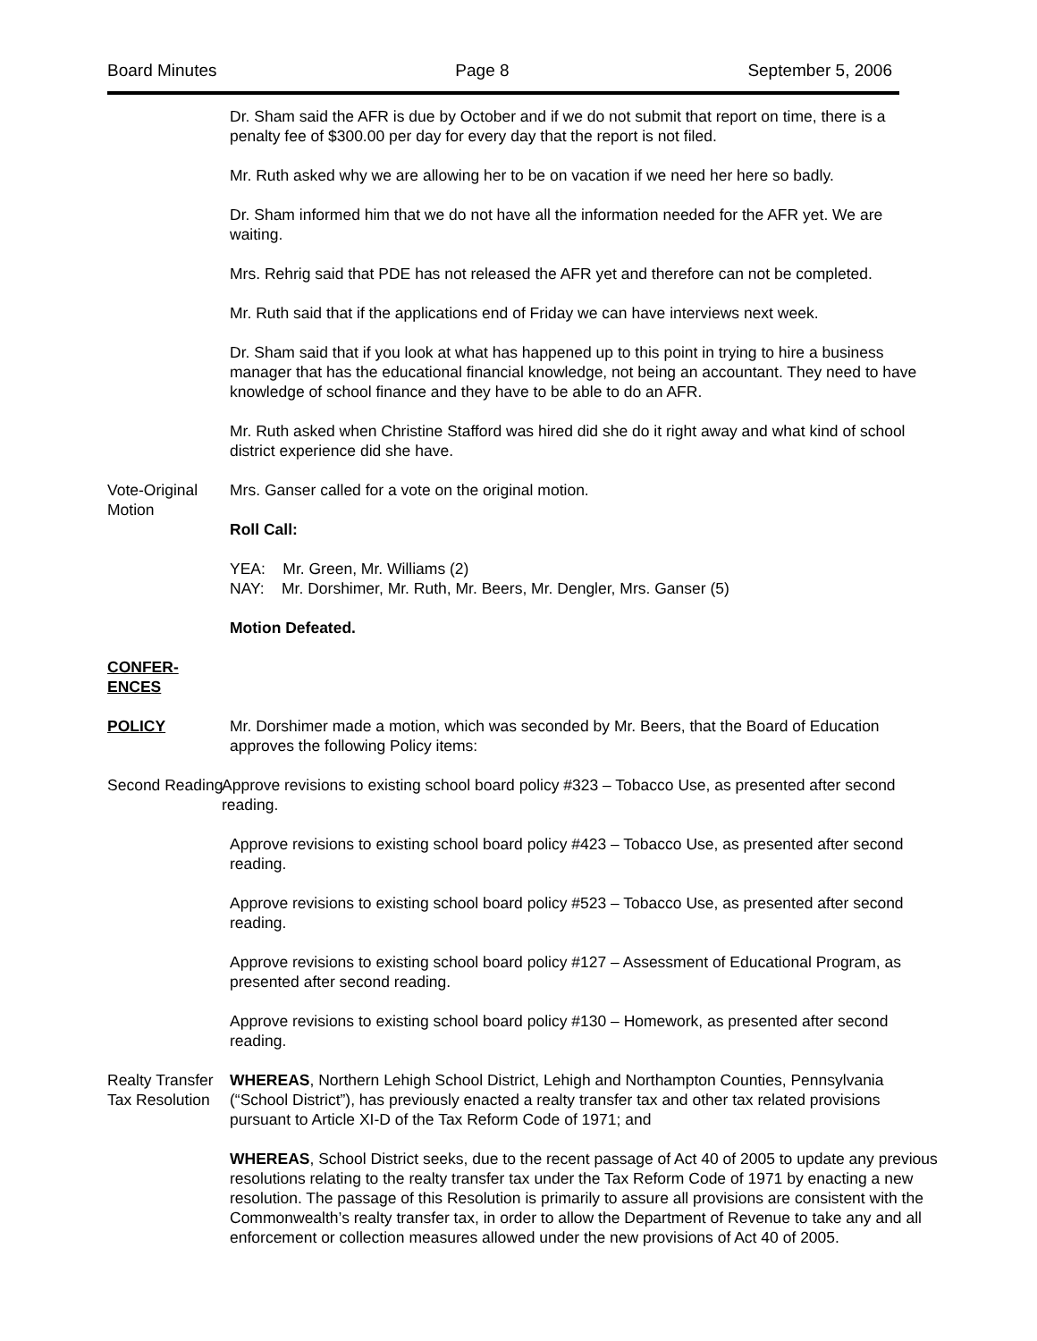Board Minutes Page 8 September 5, 2006
Dr. Sham said the AFR is due by October and if we do not submit that report on time, there is a penalty fee of $300.00 per day for every day that the report is not filed.
Mr. Ruth asked why we are allowing her to be on vacation if we need her here so badly.
Dr. Sham informed him that we do not have all the information needed for the AFR yet. We are waiting.
Mrs. Rehrig said that PDE has not released the AFR yet and therefore can not be completed.
Mr. Ruth said that if the applications end of Friday we can have interviews next week.
Dr. Sham said that if you look at what has happened up to this point in trying to hire a business manager that has the educational financial knowledge, not being an accountant. They need to have knowledge of school finance and they have to be able to do an AFR.
Mr. Ruth asked when Christine Stafford was hired did she do it right away and what kind of school district experience did she have.
Vote-Original Motion
Mrs. Ganser called for a vote on the original motion.
Roll Call:
YEA: Mr. Green, Mr. Williams (2)
NAY: Mr. Dorshimer, Mr. Ruth, Mr. Beers, Mr. Dengler, Mrs. Ganser (5)
Motion Defeated.
CONFER-
ENCES
POLICY Mr. Dorshimer made a motion, which was seconded by Mr. Beers, that the Board of Education approves the following Policy items:
Second Reading
Approve revisions to existing school board policy #323 – Tobacco Use, as presented after second reading.
Approve revisions to existing school board policy #423 – Tobacco Use, as presented after second reading.
Approve revisions to existing school board policy #523 – Tobacco Use, as presented after second reading.
Approve revisions to existing school board policy #127 – Assessment of Educational Program, as presented after second reading.
Approve revisions to existing school board policy #130 – Homework, as presented after second reading.
Realty Transfer Tax Resolution
WHEREAS, Northern Lehigh School District, Lehigh and Northampton Counties, Pennsylvania (“School District”), has previously enacted a realty transfer tax and other tax related provisions pursuant to Article XI-D of the Tax Reform Code of 1971; and
WHEREAS, School District seeks, due to the recent passage of Act 40 of 2005 to update any previous resolutions relating to the realty transfer tax under the Tax Reform Code of 1971 by enacting a new resolution. The passage of this Resolution is primarily to assure all provisions are consistent with the Commonwealth’s realty transfer tax, in order to allow the Department of Revenue to take any and all enforcement or collection measures allowed under the new provisions of Act 40 of 2005.